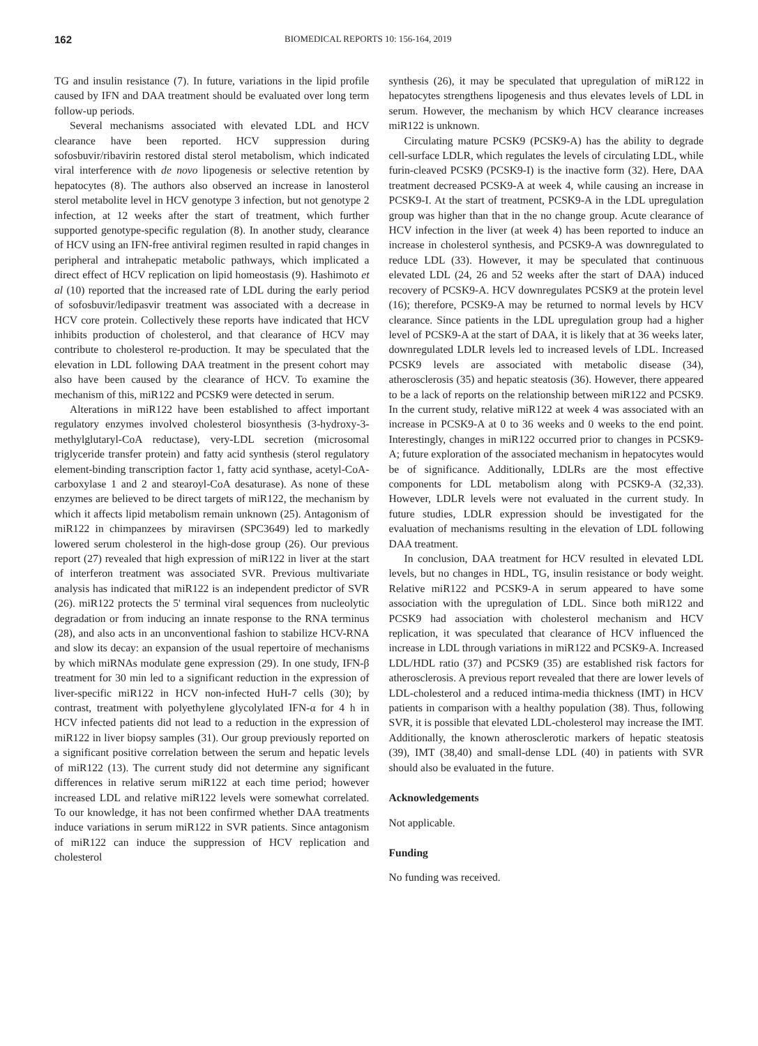162
BIOMEDICAL REPORTS 10: 156-164, 2019
TG and insulin resistance (7). In future, variations in the lipid profile caused by IFN and DAA treatment should be evaluated over long term follow-up periods.
Several mechanisms associated with elevated LDL and HCV clearance have been reported. HCV suppression during sofosbuvir/ribavirin restored distal sterol metabolism, which indicated viral interference with de novo lipogenesis or selective retention by hepatocytes (8). The authors also observed an increase in lanosterol sterol metabolite level in HCV genotype 3 infection, but not genotype 2 infection, at 12 weeks after the start of treatment, which further supported genotype-specific regulation (8). In another study, clearance of HCV using an IFN-free antiviral regimen resulted in rapid changes in peripheral and intrahepatic metabolic pathways, which implicated a direct effect of HCV replication on lipid homeostasis (9). Hashimoto et al (10) reported that the increased rate of LDL during the early period of sofosbuvir/ledipasvir treatment was associated with a decrease in HCV core protein. Collectively these reports have indicated that HCV inhibits production of cholesterol, and that clearance of HCV may contribute to cholesterol re-production. It may be speculated that the elevation in LDL following DAA treatment in the present cohort may also have been caused by the clearance of HCV. To examine the mechanism of this, miR122 and PCSK9 were detected in serum.
Alterations in miR122 have been established to affect important regulatory enzymes involved cholesterol biosynthesis (3-hydroxy-3-methylglutaryl-CoA reductase), very-LDL secretion (microsomal triglyceride transfer protein) and fatty acid synthesis (sterol regulatory element-binding transcription factor 1, fatty acid synthase, acetyl-CoA-carboxylase 1 and 2 and stearoyl-CoA desaturase). As none of these enzymes are believed to be direct targets of miR122, the mechanism by which it affects lipid metabolism remain unknown (25). Antagonism of miR122 in chimpanzees by miravirsen (SPC3649) led to markedly lowered serum cholesterol in the high-dose group (26). Our previous report (27) revealed that high expression of miR122 in liver at the start of interferon treatment was associated SVR. Previous multivariate analysis has indicated that miR122 is an independent predictor of SVR (26). miR122 protects the 5' terminal viral sequences from nucleolytic degradation or from inducing an innate response to the RNA terminus (28), and also acts in an unconventional fashion to stabilize HCV-RNA and slow its decay: an expansion of the usual repertoire of mechanisms by which miRNAs modulate gene expression (29). In one study, IFN-β treatment for 30 min led to a significant reduction in the expression of liver-specific miR122 in HCV non-infected HuH-7 cells (30); by contrast, treatment with polyethylene glycolylated IFN-α for 4 h in HCV infected patients did not lead to a reduction in the expression of miR122 in liver biopsy samples (31). Our group previously reported on a significant positive correlation between the serum and hepatic levels of miR122 (13). The current study did not determine any significant differences in relative serum miR122 at each time period; however increased LDL and relative miR122 levels were somewhat correlated. To our knowledge, it has not been confirmed whether DAA treatments induce variations in serum miR122 in SVR patients. Since antagonism of miR122 can induce the suppression of HCV replication and cholesterol
synthesis (26), it may be speculated that upregulation of miR122 in hepatocytes strengthens lipogenesis and thus elevates levels of LDL in serum. However, the mechanism by which HCV clearance increases miR122 is unknown.
Circulating mature PCSK9 (PCSK9-A) has the ability to degrade cell-surface LDLR, which regulates the levels of circulating LDL, while furin-cleaved PCSK9 (PCSK9-I) is the inactive form (32). Here, DAA treatment decreased PCSK9-A at week 4, while causing an increase in PCSK9-I. At the start of treatment, PCSK9-A in the LDL upregulation group was higher than that in the no change group. Acute clearance of HCV infection in the liver (at week 4) has been reported to induce an increase in cholesterol synthesis, and PCSK9-A was downregulated to reduce LDL (33). However, it may be speculated that continuous elevated LDL (24, 26 and 52 weeks after the start of DAA) induced recovery of PCSK9-A. HCV downregulates PCSK9 at the protein level (16); therefore, PCSK9-A may be returned to normal levels by HCV clearance. Since patients in the LDL upregulation group had a higher level of PCSK9-A at the start of DAA, it is likely that at 36 weeks later, downregulated LDLR levels led to increased levels of LDL. Increased PCSK9 levels are associated with metabolic disease (34), atherosclerosis (35) and hepatic steatosis (36). However, there appeared to be a lack of reports on the relationship between miR122 and PCSK9. In the current study, relative miR122 at week 4 was associated with an increase in PCSK9-A at 0 to 36 weeks and 0 weeks to the end point. Interestingly, changes in miR122 occurred prior to changes in PCSK9-A; future exploration of the associated mechanism in hepatocytes would be of significance. Additionally, LDLRs are the most effective components for LDL metabolism along with PCSK9-A (32,33). However, LDLR levels were not evaluated in the current study. In future studies, LDLR expression should be investigated for the evaluation of mechanisms resulting in the elevation of LDL following DAA treatment.
In conclusion, DAA treatment for HCV resulted in elevated LDL levels, but no changes in HDL, TG, insulin resistance or body weight. Relative miR122 and PCSK9-A in serum appeared to have some association with the upregulation of LDL. Since both miR122 and PCSK9 had association with cholesterol mechanism and HCV replication, it was speculated that clearance of HCV influenced the increase in LDL through variations in miR122 and PCSK9-A. Increased LDL/HDL ratio (37) and PCSK9 (35) are established risk factors for atherosclerosis. A previous report revealed that there are lower levels of LDL-cholesterol and a reduced intima-media thickness (IMT) in HCV patients in comparison with a healthy population (38). Thus, following SVR, it is possible that elevated LDL-cholesterol may increase the IMT. Additionally, the known atherosclerotic markers of hepatic steatosis (39), IMT (38,40) and small-dense LDL (40) in patients with SVR should also be evaluated in the future.
Acknowledgements
Not applicable.
Funding
No funding was received.